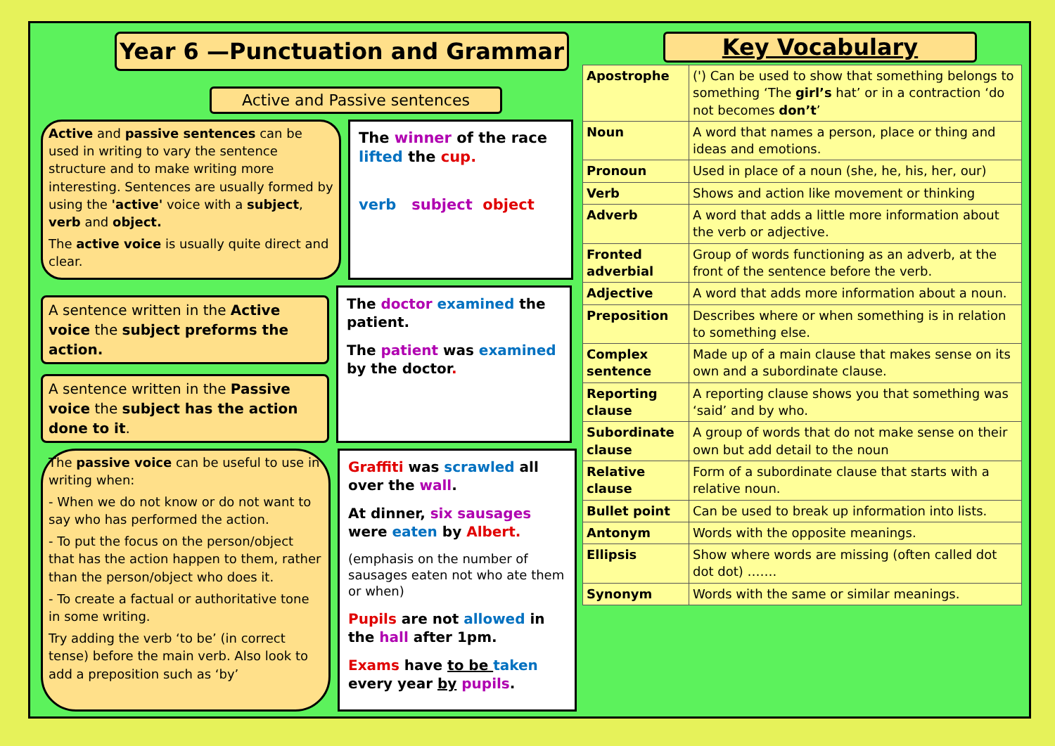Year 6 —Punctuation and Grammar
Active and Passive sentences
Active and passive sentences can be used in writing to vary the sentence structure and to make writing more interesting. Sentences are usually formed by using the 'active' voice with a subject, verb and object.
The active voice is usually quite direct and clear.
The winner of the race lifted the cup.
verb subject object
A sentence written in the Active voice the subject preforms the action.
A sentence written in the Passive voice the subject has the action done to it.
The doctor examined the patient.
The patient was examined by the doctor.
The passive voice can be useful to use in writing when:
- When we do not know or do not want to say who has performed the action.
- To put the focus on the person/object that has the action happen to them, rather than the person/object who does it.
- To create a factual or authoritative tone in some writing.
Try adding the verb ‘to be’ (in correct tense) before the main verb. Also look to add a preposition such as ‘by’
Graffiti was scrawled all over the wall.
At dinner, six sausages were eaten by Albert.
(emphasis on the number of sausages eaten not who ate them or when)
Pupils are not allowed in the hall after 1pm.
Exams have to be taken every year by pupils.
Key Vocabulary
| Apostrophe | (') Can be used to show that something belongs to something ‘The girl’s hat’ or in a contraction ‘do not becomes don’t ’ |
| Noun | A word that names a person, place or thing and ideas and emotions. |
| Pronoun | Used in place of a noun (she, he, his, her, our) |
| Verb | Shows and action like movement or thinking |
| Adverb | A word that adds a little more information about the verb or adjective. |
| Fronted adverbial | Group of words functioning as an adverb, at the front of the sentence before the verb. |
| Adjective | A word that adds more information about a noun. |
| Preposition | Describes where or when something is in relation to something else. |
| Complex sentence | Made up of a main clause that makes sense on its own and a subordinate clause. |
| Reporting clause | A reporting clause shows you that something was ‘said’ and by who. |
| Subordinate clause | A group of words that do not make sense on their own but add detail to the noun |
| Relative clause | Form of a subordinate clause that starts with a relative noun. |
| Bullet point | Can be used to break up information into lists. |
| Antonym | Words with the opposite meanings. |
| Ellipsis | Show where words are missing (often called dot dot dot) ……. |
| Synonym | Words with the same or similar meanings. |